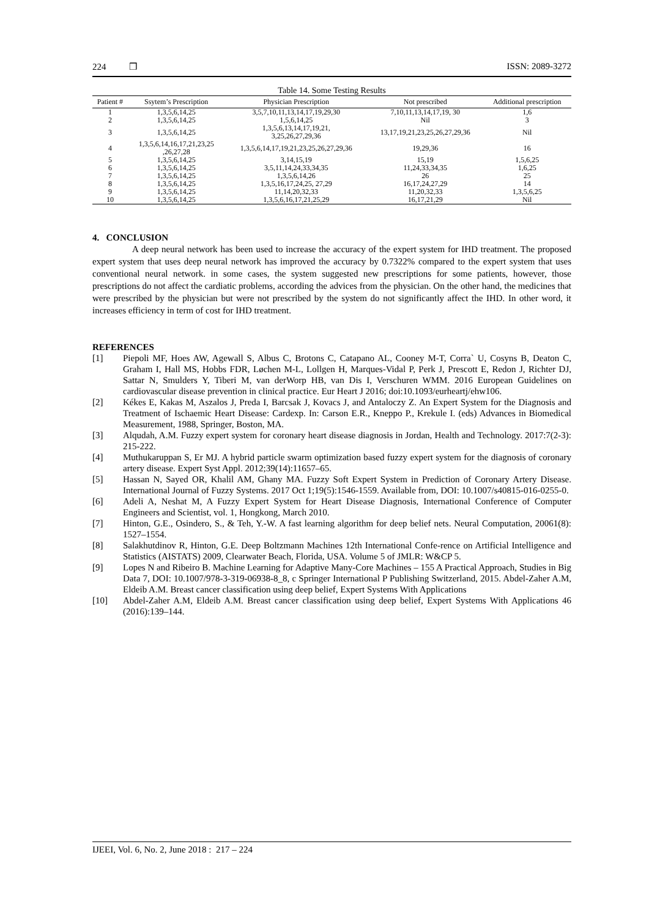224 ❒ ISSN: 2089-3272
Table 14. Some Testing Results
| Patient # | Ssytem’s Prescription | Physician Prescription | Not prescribed | Additional prescription |
| --- | --- | --- | --- | --- |
| 1 | 1,3,5,6,14,25 | 3,5,7,10,11,13,14,17,19,29,30 | 7,10,11,13,14,17,19, 30 | 1,6 |
| 2 | 1,3,5,6,14,25 | 1,5,6,14,25 | Nil | 3 |
| 3 | 1,3,5,6,14,25 | 1,3,5,6,13,14,17,19,21, 3,25,26,27,29,36 | 13,17,19,21,23,25,26,27,29,36 | Nil |
| 4 | 1,3,5,6,14,16,17,21,23,25 ,26,27,28 | 1,3,5,6,14,17,19,21,23,25,26,27,29,36 | 19,29,36 | 16 |
| 5 | 1,3,5,6,14,25 | 3,14,15,19 | 15,19 | 1,5,6,25 |
| 6 | 1,3,5,6,14,25 | 3,5,11,14,24,33,34,35 | 11,24,33,34,35 | 1,6,25 |
| 7 | 1,3,5,6,14,25 | 1,3,5,6,14,26 | 26 | 25 |
| 8 | 1,3,5,6,14,25 | 1,3,5,16,17,24,25, 27,29 | 16,17,24,27,29 | 14 |
| 9 | 1,3,5,6,14,25 | 11,14,20,32,33 | 11,20,32,33 | 1,3,5,6,25 |
| 10 | 1,3,5,6,14,25 | 1,3,5,6,16,17,21,25,29 | 16,17,21,29 | Nil |
4. CONCLUSION
A deep neural network has been used to increase the accuracy of the expert system for IHD treatment. The proposed expert system that uses deep neural network has improved the accuracy by 0.7322% compared to the expert system that uses conventional neural network. in some cases, the system suggested new prescriptions for some patients, however, those prescriptions do not affect the cardiatic problems, according the advices from the physician. On the other hand, the medicines that were prescribed by the physician but were not prescribed by the system do not significantly affect the IHD. In other word, it increases efficiency in term of cost for IHD treatment.
REFERENCES
[1] Piepoli MF, Hoes AW, Agewall S, Albus C, Brotons C, Catapano AL, Cooney M-T, Corra` U, Cosyns B, Deaton C, Graham I, Hall MS, Hobbs FDR, Løchen M-L, Lollgen H, Marques-Vidal P, Perk J, Prescott E, Redon J, Richter DJ, Sattar N, Smulders Y, Tiberi M, van derWorp HB, van Dis I, Verschuren WMM. 2016 European Guidelines on cardiovascular disease prevention in clinical practice. Eur Heart J 2016; doi:10.1093/eurheartj/ehw106.
[2] Kékes E, Kakas M, Aszalos J, Preda I, Barcsak J, Kovacs J, and Antaloczy Z. An Expert System for the Diagnosis and Treatment of Ischaemic Heart Disease: Cardexp. In: Carson E.R., Kneppo P., Krekule I. (eds) Advances in Biomedical Measurement, 1988, Springer, Boston, MA.
[3] Alqudah, A.M. Fuzzy expert system for coronary heart disease diagnosis in Jordan, Health and Technology. 2017:7(2-3): 215-222.
[4] Muthukaruppan S, Er MJ. A hybrid particle swarm optimization based fuzzy expert system for the diagnosis of coronary artery disease. Expert Syst Appl. 2012;39(14):11657–65.
[5] Hassan N, Sayed OR, Khalil AM, Ghany MA. Fuzzy Soft Expert System in Prediction of Coronary Artery Disease. International Journal of Fuzzy Systems. 2017 Oct 1;19(5):1546-1559. Available from, DOI: 10.1007/s40815-016-0255-0.
[6] Adeli A, Neshat M, A Fuzzy Expert System for Heart Disease Diagnosis, International Conference of Computer Engineers and Scientist, vol. 1, Hongkong, March 2010.
[7] Hinton, G.E., Osindero, S., & Teh, Y.-W. A fast learning algorithm for deep belief nets. Neural Computation, 20061(8): 1527–1554.
[8] Salakhutdinov R, Hinton, G.E. Deep Boltzmann Machines 12th International Confe-rence on Artificial Intelligence and Statistics (AISTATS) 2009, Clearwater Beach, Florida, USA. Volume 5 of JMLR: W&CP 5.
[9] Lopes N and Ribeiro B. Machine Learning for Adaptive Many-Core Machines – 155 A Practical Approach, Studies in Big Data 7, DOI: 10.1007/978-3-319-06938-8_8, c Springer International P Publishing Switzerland, 2015. Abdel-Zaher A.M, Eldeib A.M. Breast cancer classification using deep belief, Expert Systems With Applications
[10] Abdel-Zaher A.M, Eldeib A.M. Breast cancer classification using deep belief, Expert Systems With Applications 46 (2016):139–144.
IJEEI, Vol. 6, No. 2, June 2018 : 217 – 224